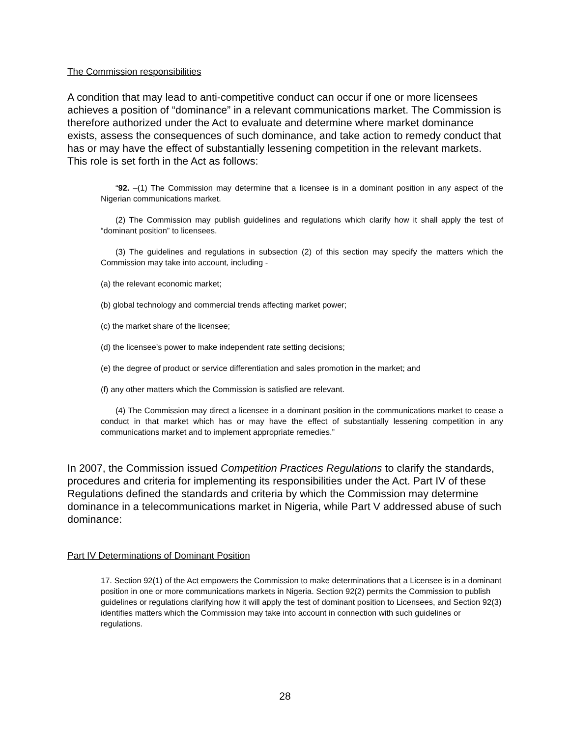The Commission responsibilities
A condition that may lead to anti-competitive conduct can occur if one or more licensees achieves a position of “dominance” in a relevant communications market. The Commission is therefore authorized under the Act to evaluate and determine where market dominance exists, assess the consequences of such dominance, and take action to remedy conduct that has or may have the effect of substantially lessening competition in the relevant markets. This role is set forth in the Act as follows:
“92. –(1) The Commission may determine that a licensee is in a dominant position in any aspect of the Nigerian communications market.
(2) The Commission may publish guidelines and regulations which clarify how it shall apply the test of “dominant position” to licensees.
(3) The guidelines and regulations in subsection (2) of this section may specify the matters which the Commission may take into account, including -
(a) the relevant economic market;
(b) global technology and commercial trends affecting market power;
(c) the market share of the licensee;
(d) the licensee’s power to make independent rate setting decisions;
(e) the degree of product or service differentiation and sales promotion in the market; and
(f) any other matters which the Commission is satisfied are relevant.
(4) The Commission may direct a licensee in a dominant position in the communications market to cease a conduct in that market which has or may have the effect of substantially lessening competition in any communications market and to implement appropriate remedies.”
In 2007, the Commission issued Competition Practices Regulations to clarify the standards, procedures and criteria for implementing its responsibilities under the Act. Part IV of these Regulations defined the standards and criteria by which the Commission may determine dominance in a telecommunications market in Nigeria, while Part V addressed abuse of such dominance:
Part IV Determinations of Dominant Position
17. Section 92(1) of the Act empowers the Commission to make determinations that a Licensee is in a dominant position in one or more communications markets in Nigeria. Section 92(2) permits the Commission to publish guidelines or regulations clarifying how it will apply the test of dominant position to Licensees, and Section 92(3) identifies matters which the Commission may take into account in connection with such guidelines or regulations.
28